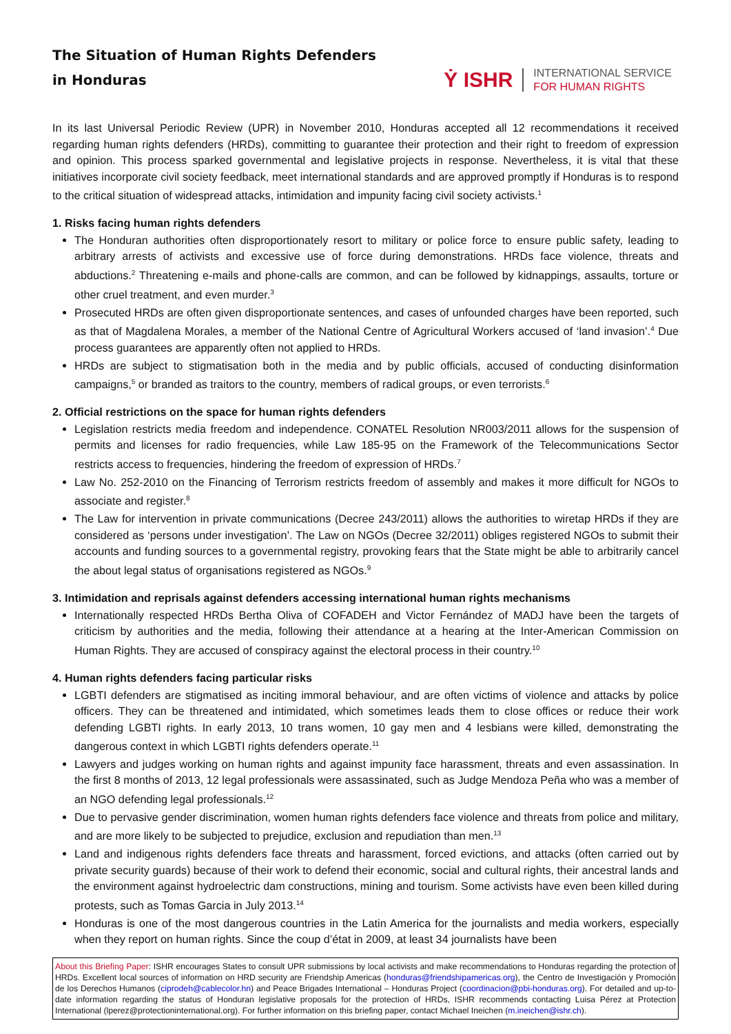The Situation of Human Rights Defenders
in Honduras
Ẏ ISHR
INTERNATIONAL SERVICE
FOR HUMAN RIGHTS
In its last Universal Periodic Review (UPR) in November 2010, Honduras accepted all 12 recommendations it received regarding human rights defenders (HRDs), committing to guarantee their protection and their right to freedom of expression and opinion. This process sparked governmental and legislative projects in response. Nevertheless, it is vital that these initiatives incorporate civil society feedback, meet international standards and are approved promptly if Honduras is to respond to the critical situation of widespread attacks, intimidation and impunity facing civil society activists.<sup>1</sup>
1. Risks facing human rights defenders
The Honduran authorities often disproportionately resort to military or police force to ensure public safety, leading to arbitrary arrests of activists and excessive use of force during demonstrations. HRDs face violence, threats and abductions.<sup>2</sup> Threatening e-mails and phone-calls are common, and can be followed by kidnappings, assaults, torture or other cruel treatment, and even murder.<sup>3</sup>
Prosecuted HRDs are often given disproportionate sentences, and cases of unfounded charges have been reported, such as that of Magdalena Morales, a member of the National Centre of Agricultural Workers accused of ‘land invasion’.<sup>4</sup> Due process guarantees are apparently often not applied to HRDs.
HRDs are subject to stigmatisation both in the media and by public officials, accused of conducting disinformation campaigns,<sup>5</sup> or branded as traitors to the country, members of radical groups, or even terrorists.<sup>6</sup>
2. Official restrictions on the space for human rights defenders
Legislation restricts media freedom and independence. CONATEL Resolution NR003/2011 allows for the suspension of permits and licenses for radio frequencies, while Law 185-95 on the Framework of the Telecommunications Sector restricts access to frequencies, hindering the freedom of expression of HRDs.<sup>7</sup>
Law No. 252-2010 on the Financing of Terrorism restricts freedom of assembly and makes it more difficult for NGOs to associate and register.<sup>8</sup>
The Law for intervention in private communications (Decree 243/2011) allows the authorities to wiretap HRDs if they are considered as ‘persons under investigation’. The Law on NGOs (Decree 32/2011) obliges registered NGOs to submit their accounts and funding sources to a governmental registry, provoking fears that the State might be able to arbitrarily cancel the about legal status of organisations registered as NGOs.<sup>9</sup>
3. Intimidation and reprisals against defenders accessing international human rights mechanisms
Internationally respected HRDs Bertha Oliva of COFADEH and Victor Fernández of MADJ have been the targets of criticism by authorities and the media, following their attendance at a hearing at the Inter-American Commission on Human Rights. They are accused of conspiracy against the electoral process in their country.<sup>10</sup>
4. Human rights defenders facing particular risks
LGBTI defenders are stigmatised as inciting immoral behaviour, and are often victims of violence and attacks by police officers. They can be threatened and intimidated, which sometimes leads them to close offices or reduce their work defending LGBTI rights. In early 2013, 10 trans women, 10 gay men and 4 lesbians were killed, demonstrating the dangerous context in which LGBTI rights defenders operate.<sup>11</sup>
Lawyers and judges working on human rights and against impunity face harassment, threats and even assassination. In the first 8 months of 2013, 12 legal professionals were assassinated, such as Judge Mendoza Peña who was a member of an NGO defending legal professionals.<sup>12</sup>
Due to pervasive gender discrimination, women human rights defenders face violence and threats from police and military, and are more likely to be subjected to prejudice, exclusion and repudiation than men.<sup>13</sup>
Land and indigenous rights defenders face threats and harassment, forced evictions, and attacks (often carried out by private security guards) because of their work to defend their economic, social and cultural rights, their ancestral lands and the environment against hydroelectric dam constructions, mining and tourism. Some activists have even been killed during protests, such as Tomas Garcia in July 2013.<sup>14</sup>
Honduras is one of the most dangerous countries in the Latin America for the journalists and media workers, especially when they report on human rights. Since the coup d’état in 2009, at least 34 journalists have been
About this Briefing Paper: ISHR encourages States to consult UPR submissions by local activists and make recommendations to Honduras regarding the protection of HRDs. Excellent local sources of information on HRD security are Friendship Americas (honduras@friendshipamericas.org), the Centro de Investigación y Promoción de los Derechos Humanos (ciprodeh@cablecolor.hn) and Peace Brigades International – Honduras Project (coordinacion@pbi-honduras.org). For detailed and up-to-date information regarding the status of Honduran legislative proposals for the protection of HRDs, ISHR recommends contacting Luisa Pérez at Protection International (lperez@protectioninternational.org). For further information on this briefing paper, contact Michael Ineichen (m.ineichen@ishr.ch).